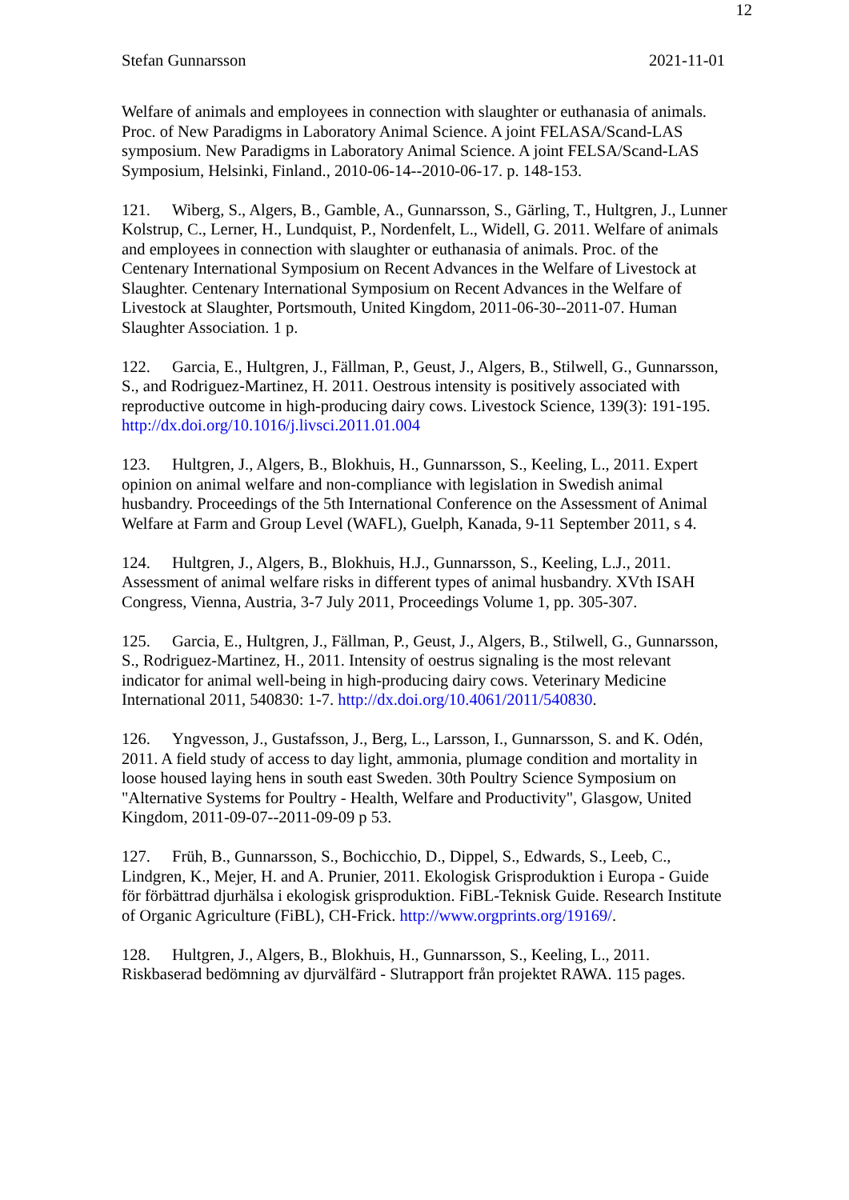12
Stefan Gunnarsson 2021-11-01
Welfare of animals and employees in connection with slaughter or euthanasia of animals. Proc. of New Paradigms in Laboratory Animal Science. A joint FELASA/Scand-LAS symposium. New Paradigms in Laboratory Animal Science. A joint FELSA/Scand-LAS Symposium, Helsinki, Finland., 2010-06-14--2010-06-17. p. 148-153.
121. Wiberg, S., Algers, B., Gamble, A., Gunnarsson, S., Gärling, T., Hultgren, J., Lunner Kolstrup, C., Lerner, H., Lundquist, P., Nordenfelt, L., Widell, G. 2011. Welfare of animals and employees in connection with slaughter or euthanasia of animals. Proc. of the Centenary International Symposium on Recent Advances in the Welfare of Livestock at Slaughter. Centenary International Symposium on Recent Advances in the Welfare of Livestock at Slaughter, Portsmouth, United Kingdom, 2011-06-30--2011-07. Human Slaughter Association. 1 p.
122. Garcia, E., Hultgren, J., Fällman, P., Geust, J., Algers, B., Stilwell, G., Gunnarsson, S., and Rodriguez-Martinez, H. 2011. Oestrous intensity is positively associated with reproductive outcome in high-producing dairy cows. Livestock Science, 139(3): 191-195. http://dx.doi.org/10.1016/j.livsci.2011.01.004
123. Hultgren, J., Algers, B., Blokhuis, H., Gunnarsson, S., Keeling, L., 2011. Expert opinion on animal welfare and non-compliance with legislation in Swedish animal husbandry. Proceedings of the 5th International Conference on the Assessment of Animal Welfare at Farm and Group Level (WAFL), Guelph, Kanada, 9-11 September 2011, s 4.
124. Hultgren, J., Algers, B., Blokhuis, H.J., Gunnarsson, S., Keeling, L.J., 2011. Assessment of animal welfare risks in different types of animal husbandry. XVth ISAH Congress, Vienna, Austria, 3-7 July 2011, Proceedings Volume 1, pp. 305-307.
125. Garcia, E., Hultgren, J., Fällman, P., Geust, J., Algers, B., Stilwell, G., Gunnarsson, S., Rodriguez-Martinez, H., 2011. Intensity of oestrus signaling is the most relevant indicator for animal well-being in high-producing dairy cows. Veterinary Medicine International 2011, 540830: 1-7. http://dx.doi.org/10.4061/2011/540830.
126. Yngvesson, J., Gustafsson, J., Berg, L., Larsson, I., Gunnarsson, S. and K. Odén, 2011. A field study of access to day light, ammonia, plumage condition and mortality in loose housed laying hens in south east Sweden. 30th Poultry Science Symposium on "Alternative Systems for Poultry - Health, Welfare and Productivity", Glasgow, United Kingdom, 2011-09-07--2011-09-09 p 53.
127. Früh, B., Gunnarsson, S., Bochicchio, D., Dippel, S., Edwards, S., Leeb, C., Lindgren, K., Mejer, H. and A. Prunier, 2011. Ekologisk Grisproduktion i Europa - Guide för förbättrad djurhälsa i ekologisk grisproduktion. FiBL-Teknisk Guide. Research Institute of Organic Agriculture (FiBL), CH-Frick. http://www.orgprints.org/19169/.
128. Hultgren, J., Algers, B., Blokhuis, H., Gunnarsson, S., Keeling, L., 2011. Riskbaserad bedömning av djurvälfärd - Slutrapport från projektet RAWA. 115 pages.